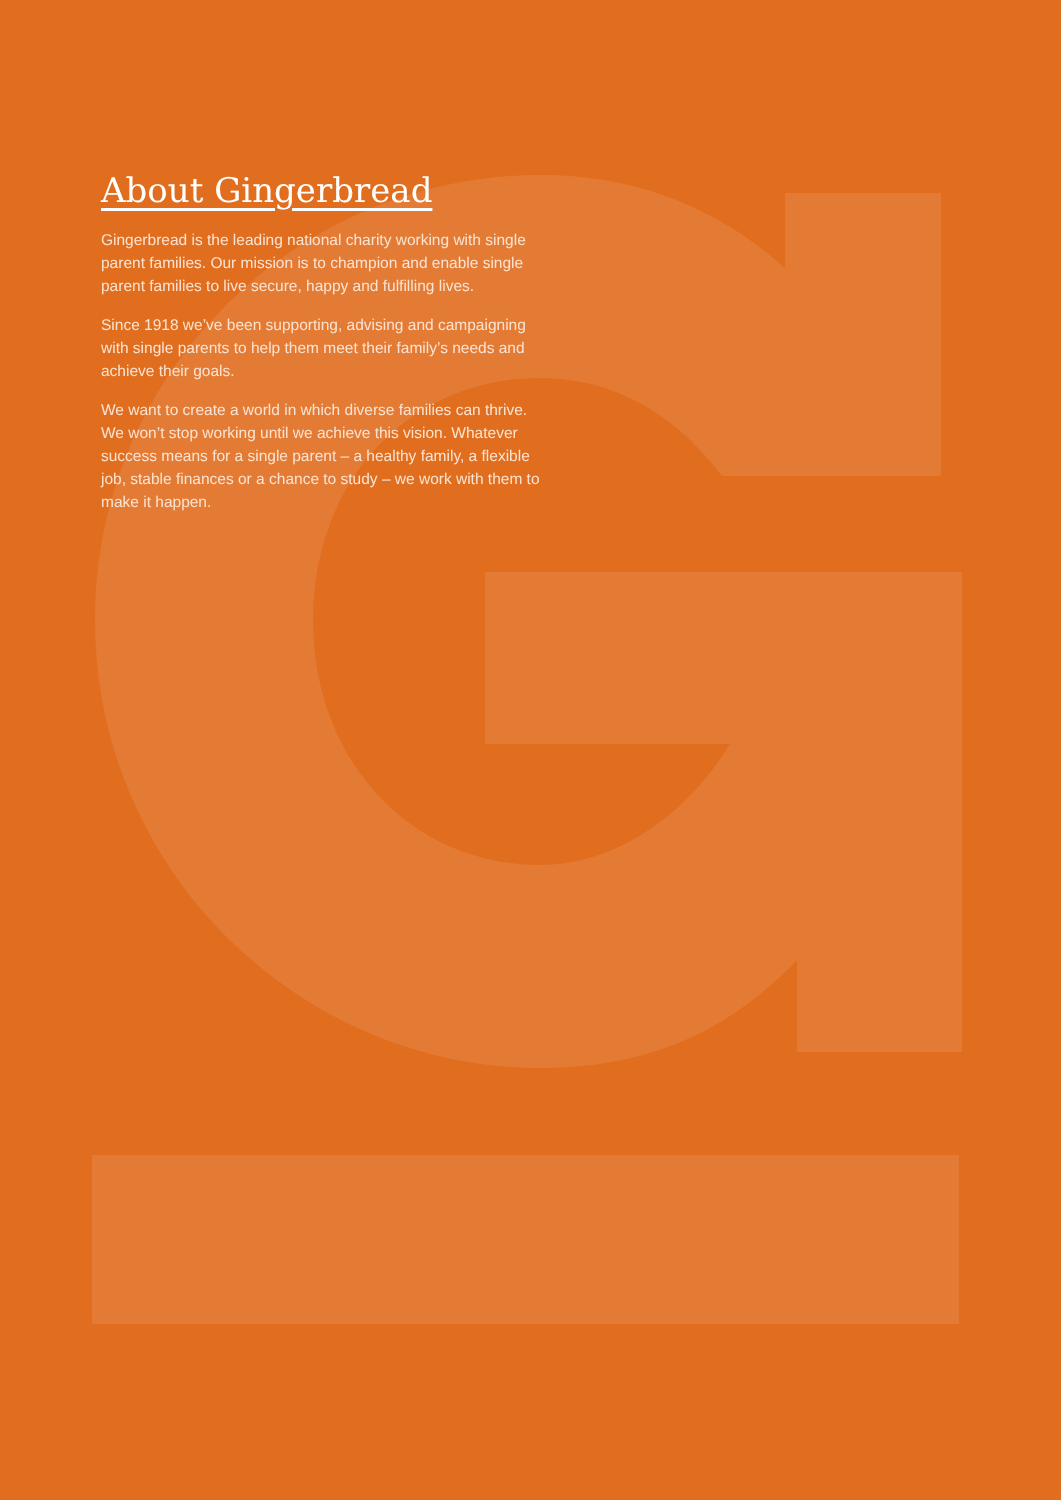About Gingerbread
Gingerbread is the leading national charity working with single parent families. Our mission is to champion and enable single parent families to live secure, happy and fulfilling lives.
Since 1918 we’ve been supporting, advising and campaigning with single parents to help them meet their family’s needs and achieve their goals.
We want to create a world in which diverse families can thrive. We won’t stop working until we achieve this vision. Whatever success means for a single parent – a healthy family, a flexible job, stable finances or a chance to study – we work with them to make it happen.